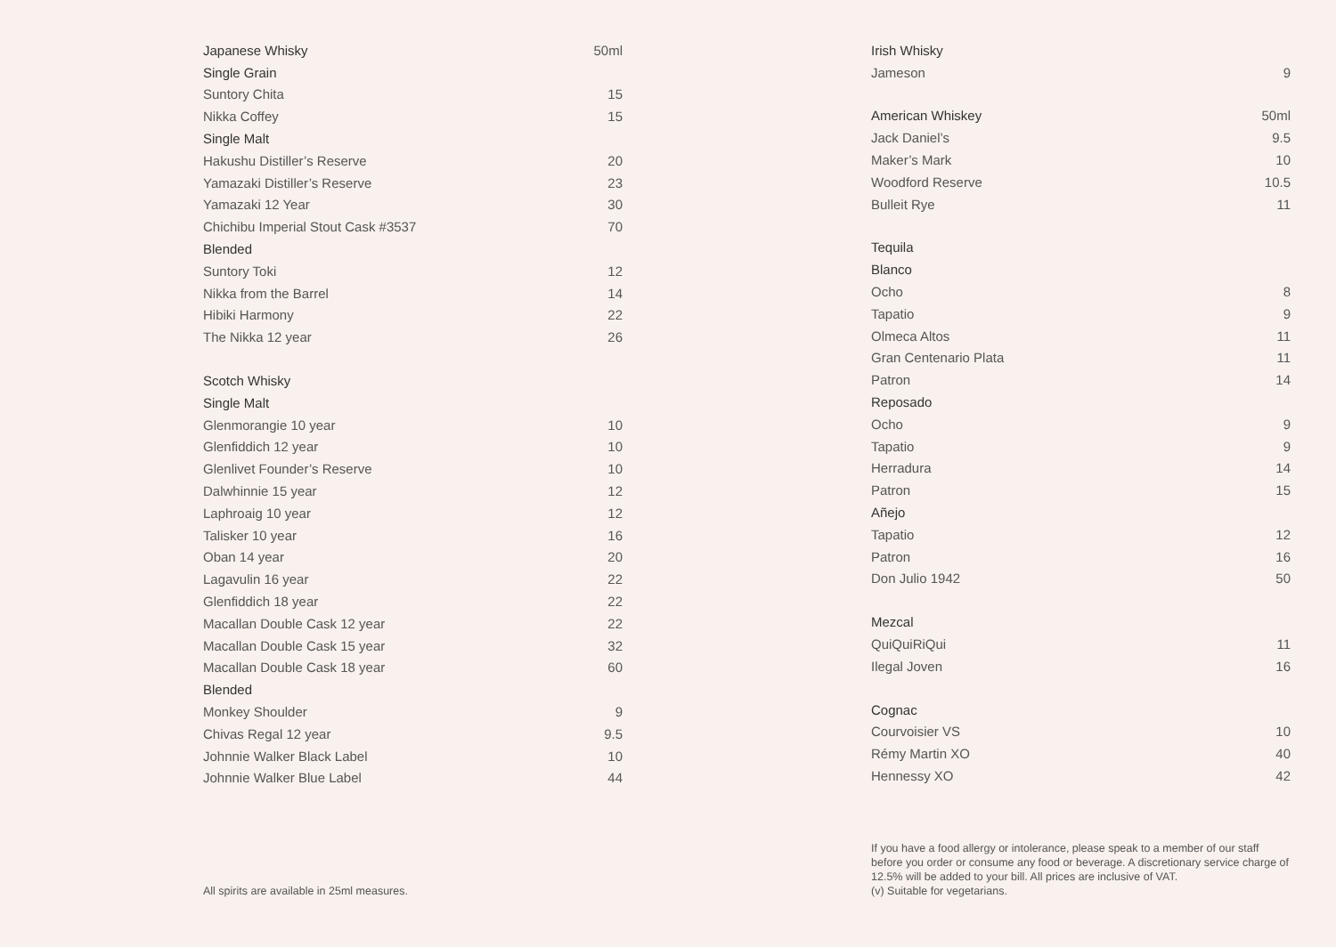| Japanese Whisky | 50ml |
| --- | --- |
| Single Grain | |
| Suntory Chita | 15 |
| Nikka Coffey | 15 |
| Single Malt | |
| Hakushu Distiller’s Reserve | 20 |
| Yamazaki Distiller’s Reserve | 23 |
| Yamazaki 12 Year | 30 |
| Chichibu Imperial Stout Cask #3537 | 70 |
| Blended | |
| Suntory Toki | 12 |
| Nikka from the Barrel | 14 |
| Hibiki Harmony | 22 |
| The Nikka 12 year | 26 |
| Scotch Whisky | |
| Single Malt | |
| Glenmorangie 10 year | 10 |
| Glenfiddich 12 year | 10 |
| Glenlivet Founder’s Reserve | 10 |
| Dalwhinnie 15 year | 12 |
| Laphroaig 10 year | 12 |
| Talisker 10 year | 16 |
| Oban 14 year | 20 |
| Lagavulin 16 year | 22 |
| Glenfiddich 18 year | 22 |
| Macallan Double Cask 12 year | 22 |
| Macallan Double Cask 15 year | 32 |
| Macallan Double Cask 18 year | 60 |
| Blended | |
| Monkey Shoulder | 9 |
| Chivas Regal 12 year | 9.5 |
| Johnnie Walker Black Label | 10 |
| Johnnie Walker Blue Label | 44 |
All spirits are available in 25ml measures.
| Irish Whisky | |
| --- | --- |
| Jameson | 9 |
| American Whiskey | 50ml |
| Jack Daniel’s | 9.5 |
| Maker’s Mark | 10 |
| Woodford Reserve | 10.5 |
| Bulleit Rye | 11 |
| Tequila | |
| Blanco | |
| Ocho | 8 |
| Tapatio | 9 |
| Olmeca Altos | 11 |
| Gran Centenario Plata | 11 |
| Patron | 14 |
| Reposado | |
| Ocho | 9 |
| Tapatio | 9 |
| Herradura | 14 |
| Patron | 15 |
| Añejo | |
| Tapatio | 12 |
| Patron | 16 |
| Don Julio 1942 | 50 |
| Mezcal | |
| QuiQuiRiQui | 11 |
| Ilegal Joven | 16 |
| Cognac | |
| Courvoisier VS | 10 |
| Rémy Martin XO | 40 |
| Hennessy XO | 42 |
If you have a food allergy or intolerance, please speak to a member of our staff before you order or consume any food or beverage. A discretionary service charge of 12.5% will be added to your bill. All prices are inclusive of VAT.
(v) Suitable for vegetarians.